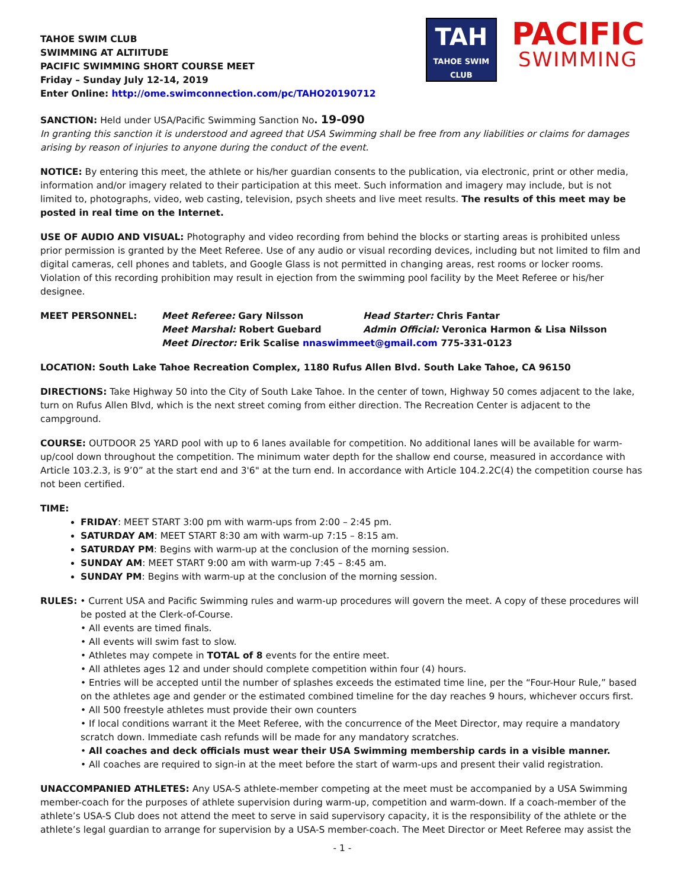TAHOE SWIM CLUB
SWIMMING AT ALTIITUDE
PACIFIC SWIMMING SHORT COURSE MEET
Friday – Sunday July 12-14, 2019
Enter Online: http://ome.swimconnection.com/pc/TAHO20190712
TAH
TAHOE SWIM CLUB
PACIFIC
SWIMMING
SANCTION: Held under USA/Pacific Swimming Sanction No. 19-090
In granting this sanction it is understood and agreed that USA Swimming shall be free from any liabilities or claims for damages arising by reason of injuries to anyone during the conduct of the event.
NOTICE: By entering this meet, the athlete or his/her guardian consents to the publication, via electronic, print or other media, information and/or imagery related to their participation at this meet. Such information and imagery may include, but is not limited to, photographs, video, web casting, television, psych sheets and live meet results. The results of this meet may be posted in real time on the Internet.
USE OF AUDIO AND VISUAL: Photography and video recording from behind the blocks or starting areas is prohibited unless prior permission is granted by the Meet Referee. Use of any audio or visual recording devices, including but not limited to film and digital cameras, cell phones and tablets, and Google Glass is not permitted in changing areas, rest rooms or locker rooms. Violation of this recording prohibition may result in ejection from the swimming pool facility by the Meet Referee or his/her designee.
MEET PERSONNEL:
Meet Referee: Gary Nilsson
Head Starter: Chris Fantar
Meet Marshal: Robert Guebard
Admin Official: Veronica Harmon & Lisa Nilsson
Meet Director: Erik Scalise nnaswimmeet@gmail.com 775-331-0123
LOCATION: South Lake Tahoe Recreation Complex, 1180 Rufus Allen Blvd. South Lake Tahoe, CA 96150
DIRECTIONS: Take Highway 50 into the City of South Lake Tahoe. In the center of town, Highway 50 comes adjacent to the lake, turn on Rufus Allen Blvd, which is the next street coming from either direction. The Recreation Center is adjacent to the campground.
COURSE: OUTDOOR 25 YARD pool with up to 6 lanes available for competition. No additional lanes will be available for warm-up/cool down throughout the competition. The minimum water depth for the shallow end course, measured in accordance with Article 103.2.3, is 9’0” at the start end and 3'6" at the turn end. In accordance with Article 104.2.2C(4) the competition course has not been certified.
TIME:
FRIDAY: MEET START 3:00 pm with warm-ups from 2:00 – 2:45 pm.
SATURDAY AM: MEET START 8:30 am with warm-up 7:15 – 8:15 am.
SATURDAY PM: Begins with warm-up at the conclusion of the morning session.
SUNDAY AM: MEET START 9:00 am with warm-up 7:45 – 8:45 am.
SUNDAY PM: Begins with warm-up at the conclusion of the morning session.
RULES: • Current USA and Pacific Swimming rules and warm-up procedures will govern the meet. A copy of these procedures will
be posted at the Clerk-of-Course.
• All events are timed finals.
• All events will swim fast to slow.
• Athletes may compete in TOTAL of 8 events for the entire meet.
• All athletes ages 12 and under should complete competition within four (4) hours.
• Entries will be accepted until the number of splashes exceeds the estimated time line, per the “Four-Hour Rule,” based on the athletes age and gender or the estimated combined timeline for the day reaches 9 hours, whichever occurs first.
• All 500 freestyle athletes must provide their own counters
• If local conditions warrant it the Meet Referee, with the concurrence of the Meet Director, may require a mandatory scratch down. Immediate cash refunds will be made for any mandatory scratches.
• All coaches and deck officials must wear their USA Swimming membership cards in a visible manner.
• All coaches are required to sign-in at the meet before the start of warm-ups and present their valid registration.
UNACCOMPANIED ATHLETES: Any USA-S athlete-member competing at the meet must be accompanied by a USA Swimming member-coach for the purposes of athlete supervision during warm-up, competition and warm-down. If a coach-member of the athlete’s USA-S Club does not attend the meet to serve in said supervisory capacity, it is the responsibility of the athlete or the athlete’s legal guardian to arrange for supervision by a USA-S member-coach. The Meet Director or Meet Referee may assist the
- 1 -